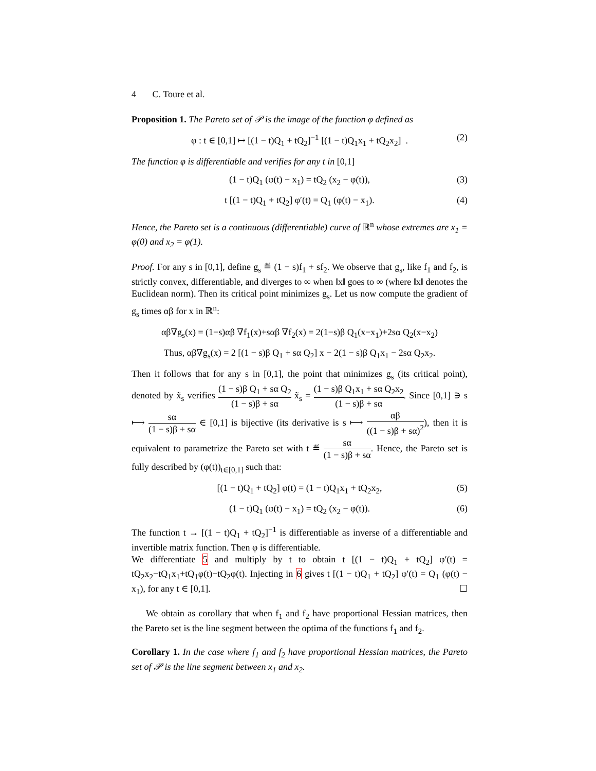4 C. Toure et al.
Proposition 1. The Pareto set of 𝒫 is the image of the function φ defined as
φ : t ∈ [0,1] ↦ [(1 − t)Q<sub>1</sub> + tQ<sub>2</sub>]<sup>−1</sup> [(1 − t)Q<sub>1</sub>x<sub>1</sub> + tQ<sub>2</sub>x<sub>2</sub>] . (2)
The function φ is differentiable and verifies for any t in [0,1]
(1 − t)Q<sub>1</sub> (φ(t) − x<sub>1</sub>) = tQ<sub>2</sub> (x<sub>2</sub> − φ(t)), (3)
t [(1 − t)Q<sub>1</sub> + tQ<sub>2</sub>] φ′(t) = Q<sub>1</sub> (φ(t) − x<sub>1</sub>). (4)
Hence, the Pareto set is a continuous (differentiable) curve of ℝ<sup>n</sup> whose extremes are x<sub>1</sub> = φ(0) and x<sub>2</sub> = φ(1).
Proof. For any s in [0,1], define g<sub>s</sub> ≝ (1 − s)f<sub>1</sub> + sf<sub>2</sub>. We observe that g<sub>s</sub>, like f<sub>1</sub> and f<sub>2</sub>, is strictly convex, differentiable, and diverges to ∞ when ‖x‖ goes to ∞ (where ‖x‖ denotes the Euclidean norm). Then its critical point minimizes g<sub>s</sub>. Let us now compute the gradient of g<sub>s</sub> times αβ for x in ℝ<sup>n</sup>:
αβ∇g<sub>s</sub>(x) = (1−s)αβ ∇f<sub>1</sub>(x)+sαβ ∇f<sub>2</sub>(x) = 2(1−s)β Q<sub>1</sub>(x−x<sub>1</sub>)+2sα Q<sub>2</sub>(x−x<sub>2</sub>)
Thus, αβ∇g<sub>s</sub>(x) = 2 [(1 − s)β Q<sub>1</sub> + sα Q<sub>2</sub>] x − 2(1 − s)β Q<sub>1</sub>x<sub>1</sub> − 2sα Q<sub>2</sub>x<sub>2</sub>.
Then it follows that for any s in [0,1], the point that minimizes g<sub>s</sub> (its critical point), denoted by x̃<sub>s</sub> verifies (1 − s)β Q<sub>1</sub> + sα Q<sub>2</sub> (1 − s)β + sα x̃<sub>s</sub> = (1 − s)β Q<sub>1</sub>x<sub>1</sub> + sα Q<sub>2</sub>x<sub>2</sub> (1 − s)β + sα. Since [0,1] ∋ s ⟼ sα (1 − s)β + sα ∈ [0,1] is bijective (its derivative is s ⟼ αβ ((1 − s)β + sα)<sup>2</sup>), then it is equivalent to parametrize the Pareto set with t ≝ sα (1 − s)β + sα. Hence, the Pareto set is fully described by (φ(t))<sub>t∈[0,1]</sub> such that:
[(1 − t)Q<sub>1</sub> + tQ<sub>2</sub>] φ(t) = (1 − t)Q<sub>1</sub>x<sub>1</sub> + tQ<sub>2</sub>x<sub>2</sub>, (5)
(1 − t)Q<sub>1</sub> (φ(t) − x<sub>1</sub>) = tQ<sub>2</sub> (x<sub>2</sub> − φ(t)). (6)
The function t → [(1 − t)Q<sub>1</sub> + tQ<sub>2</sub>]<sup>−1</sup> is differentiable as inverse of a differentiable and invertible matrix function. Then φ is differentiable.
We differentiate 5 and multiply by t to obtain t [(1 − t)Q<sub>1</sub> + tQ<sub>2</sub>] φ′(t) = tQ<sub>2</sub>x<sub>2</sub>−tQ<sub>1</sub>x<sub>1</sub>+tQ<sub>1</sub>φ(t)−tQ<sub>2</sub>φ(t). Injecting in 6 gives t [(1 − t)Q<sub>1</sub> + tQ<sub>2</sub>] φ′(t) = Q<sub>1</sub> (φ(t) − x<sub>1</sub>), for any t ∈ [0,1]. ☐
We obtain as corollary that when f<sub>1</sub> and f<sub>2</sub> have proportional Hessian matrices, then the Pareto set is the line segment between the optima of the functions f<sub>1</sub> and f<sub>2</sub>.
Corollary 1. In the case where f<sub>1</sub> and f<sub>2</sub> have proportional Hessian matrices, the Pareto set of 𝒫 is the line segment between x<sub>1</sub> and x<sub>2</sub>.